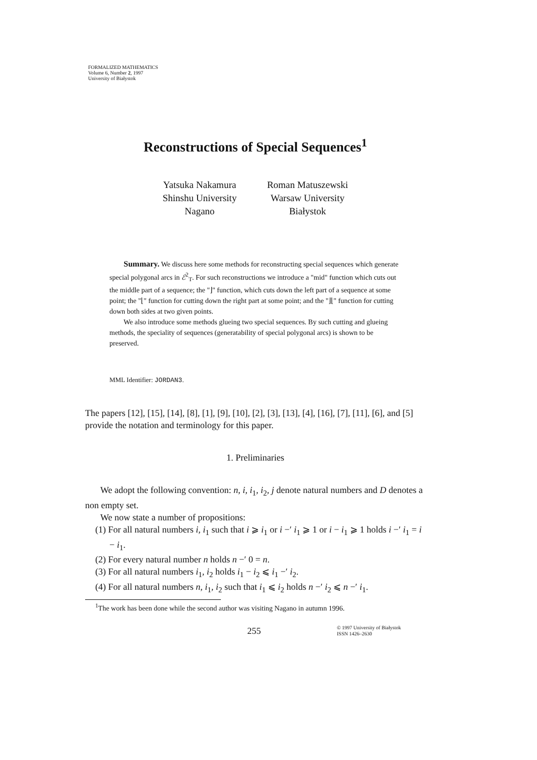FORMALIZED MATHEMATICS
Volume 6, Number 2, 1997
University of Białystok
Reconstructions of Special Sequences<sup>1</sup>
Yatsuka Nakamura
Shinshu University
Nagano
Roman Matuszewski
Warsaw University
Białystok
Summary. We discuss here some methods for reconstructing special sequences which generate special polygonal arcs in ℰ<sup>2</sup><sub>T</sub>. For such reconstructions we introduce a "mid" function which cuts out the middle part of a sequence; the "⌋" function, which cuts down the left part of a sequence at some point; the "⌊" function for cutting down the right part at some point; and the "⌋⌊" function for cutting down both sides at two given points.
We also introduce some methods glueing two special sequences. By such cutting and glueing methods, the speciality of sequences (generatability of special polygonal arcs) is shown to be preserved.
MML Identifier: JORDAN3.
The papers [12], [15], [14], [8], [1], [9], [10], [2], [3], [13], [4], [16], [7], [11], [6], and [5] provide the notation and terminology for this paper.
1. Preliminaries
We adopt the following convention: n, i, i<sub>1</sub>, i<sub>2</sub>, j denote natural numbers and D denotes a non empty set.
We now state a number of propositions:
(1) For all natural numbers i, i<sub>1</sub> such that i ⩾ i<sub>1</sub> or i −′ i<sub>1</sub> ⩾ 1 or i − i<sub>1</sub> ⩾ 1 holds i −′ i<sub>1</sub> = i − i<sub>1</sub>.
(2) For every natural number n holds n −′ 0 = n.
(3) For all natural numbers i<sub>1</sub>, i<sub>2</sub> holds i<sub>1</sub> − i<sub>2</sub> ⩽ i<sub>1</sub> −′ i<sub>2</sub>.
(4) For all natural numbers n, i<sub>1</sub>, i<sub>2</sub> such that i<sub>1</sub> ⩽ i<sub>2</sub> holds n −′ i<sub>2</sub> ⩽ n −′ i<sub>1</sub>.
<sup>1</sup> The work has been done while the second author was visiting Nagano in autumn 1996.
255
© 1997 University of Białystok
ISSN 1426–2630